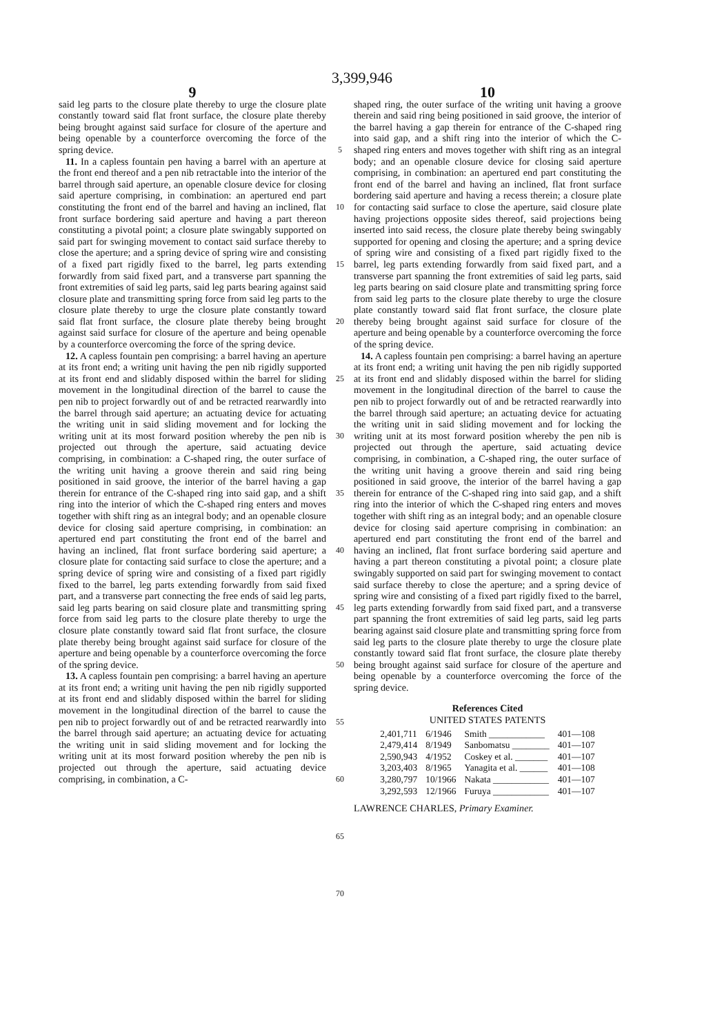3,399,946
9
said leg parts to the closure plate thereby to urge the closure plate constantly toward said flat front surface, the closure plate thereby being brought against said surface for closure of the aperture and being openable by a counterforce overcoming the force of the spring device.
11. In a capless fountain pen having a barrel with an aperture at the front end thereof and a pen nib retractable into the interior of the barrel through said aperture, an openable closure device for closing said aperture comprising, in combination: an apertured end part constituting the front end of the barrel and having an inclined, flat front surface bordering said aperture and having a part thereon constituting a pivotal point; a closure plate swingably supported on said part for swinging movement to contact said surface thereby to close the aperture; and a spring device of spring wire and consisting of a fixed part rigidly fixed to the barrel, leg parts extending forwardly from said fixed part, and a transverse part spanning the front extremities of said leg parts, said leg parts bearing against said closure plate and transmitting spring force from said leg parts to the closure plate thereby to urge the closure plate constantly toward said flat front surface, the closure plate thereby being brought against said surface for closure of the aperture and being openable by a counterforce overcoming the force of the spring device.
12. A capless fountain pen comprising: a barrel having an aperture at its front end; a writing unit having the pen nib rigidly supported at its front end and slidably disposed within the barrel for sliding movement in the longitudinal direction of the barrel to cause the pen nib to project forwardly out of and be retracted rearwardly into the barrel through said aperture; an actuating device for actuating the writing unit in said sliding movement and for locking the writing unit at its most forward position whereby the pen nib is projected out through the aperture, said actuating device comprising, in combination: a C-shaped ring, the outer surface of the writing unit having a groove therein and said ring being positioned in said groove, the interior of the barrel having a gap therein for entrance of the C-shaped ring into said gap, and a shift ring into the interior of which the C-shaped ring enters and moves together with shift ring as an integral body; and an openable closure device for closing said aperture comprising, in combination: an apertured end part constituting the front end of the barrel and having an inclined, flat front surface bordering said aperture; a closure plate for contacting said surface to close the aperture; and a spring device of spring wire and consisting of a fixed part rigidly fixed to the barrel, leg parts extending forwardly from said fixed part, and a transverse part connecting the free ends of said leg parts, said leg parts bearing on said closure plate and transmitting spring force from said leg parts to the closure plate thereby to urge the closure plate constantly toward said flat front surface, the closure plate thereby being brought against said surface for closure of the aperture and being openable by a counterforce overcoming the force of the spring device.
13. A capless fountain pen comprising: a barrel having an aperture at its front end; a writing unit having the pen nib rigidly supported at its front end and slidably disposed within the barrel for sliding movement in the longitudinal direction of the barrel to cause the pen nib to project forwardly out of and be retracted rearwardly into the barrel through said aperture; an actuating device for actuating the writing unit in said sliding movement and for locking the writing unit at its most forward position whereby the pen nib is projected out through the aperture, said actuating device comprising, in combination, a C-
5
10
15
20
25
30
35
40
45
50
55
60
65
70
10
shaped ring, the outer surface of the writing unit having a groove therein and said ring being positioned in said groove, the interior of the barrel having a gap therein for entrance of the C-shaped ring into said gap, and a shift ring into the interior of which the C-shaped ring enters and moves together with shift ring as an integral body; and an openable closure device for closing said aperture comprising, in combination: an apertured end part constituting the front end of the barrel and having an inclined, flat front surface bordering said aperture and having a recess therein; a closure plate for contacting said surface to close the aperture, said closure plate having projections opposite sides thereof, said projections being inserted into said recess, the closure plate thereby being swingably supported for opening and closing the aperture; and a spring device of spring wire and consisting of a fixed part rigidly fixed to the barrel, leg parts extending forwardly from said fixed part, and a transverse part spanning the front extremities of said leg parts, said leg parts bearing on said closure plate and transmitting spring force from said leg parts to the closure plate thereby to urge the closure plate constantly toward said flat front surface, the closure plate thereby being brought against said surface for closure of the aperture and being openable by a counterforce overcoming the force of the spring device.
14. A capless fountain pen comprising: a barrel having an aperture at its front end; a writing unit having the pen nib rigidly supported at its front end and slidably disposed within the barrel for sliding movement in the longitudinal direction of the barrel to cause the pen nib to project forwardly out of and be retracted rearwardly into the barrel through said aperture; an actuating device for actuating the writing unit in said sliding movement and for locking the writing unit at its most forward position whereby the pen nib is projected out through the aperture, said actuating device comprising, in combination, a C-shaped ring, the outer surface of the writing unit having a groove therein and said ring being positioned in said groove, the interior of the barrel having a gap therein for entrance of the C-shaped ring into said gap, and a shift ring into the interior of which the C-shaped ring enters and moves together with shift ring as an integral body; and an openable closure device for closing said aperture comprising in combination: an apertured end part constituting the front end of the barrel and having an inclined, flat front surface bordering said aperture and having a part thereon constituting a pivotal point; a closure plate swingably supported on said part for swinging movement to contact said surface thereby to close the aperture; and a spring device of spring wire and consisting of a fixed part rigidly fixed to the barrel, leg parts extending forwardly from said fixed part, and a transverse part spanning the front extremities of said leg parts, said leg parts bearing against said closure plate and transmitting spring force from said leg parts to the closure plate thereby to urge the closure plate constantly toward said flat front surface, the closure plate thereby being brought against said surface for closure of the aperture and being openable by a counterforce overcoming the force of the spring device.
References Cited
UNITED STATES PATENTS
| 2,401,711 | 6/1946 | Smith ____________ | 401—108 |
| 2,479,414 | 8/1949 | Sanbomatsu ________ | 401—107 |
| 2,590,943 | 4/1952 | Coskey et al. _______ | 401—107 |
| 3,203,403 | 8/1965 | Yanagita et al. ______ | 401—108 |
| 3,280,797 | 10/1966 | Nakata ____________ | 401—107 |
| 3,292,593 | 12/1966 | Furuya ____________ | 401—107 |
LAWRENCE CHARLES, Primary Examiner.